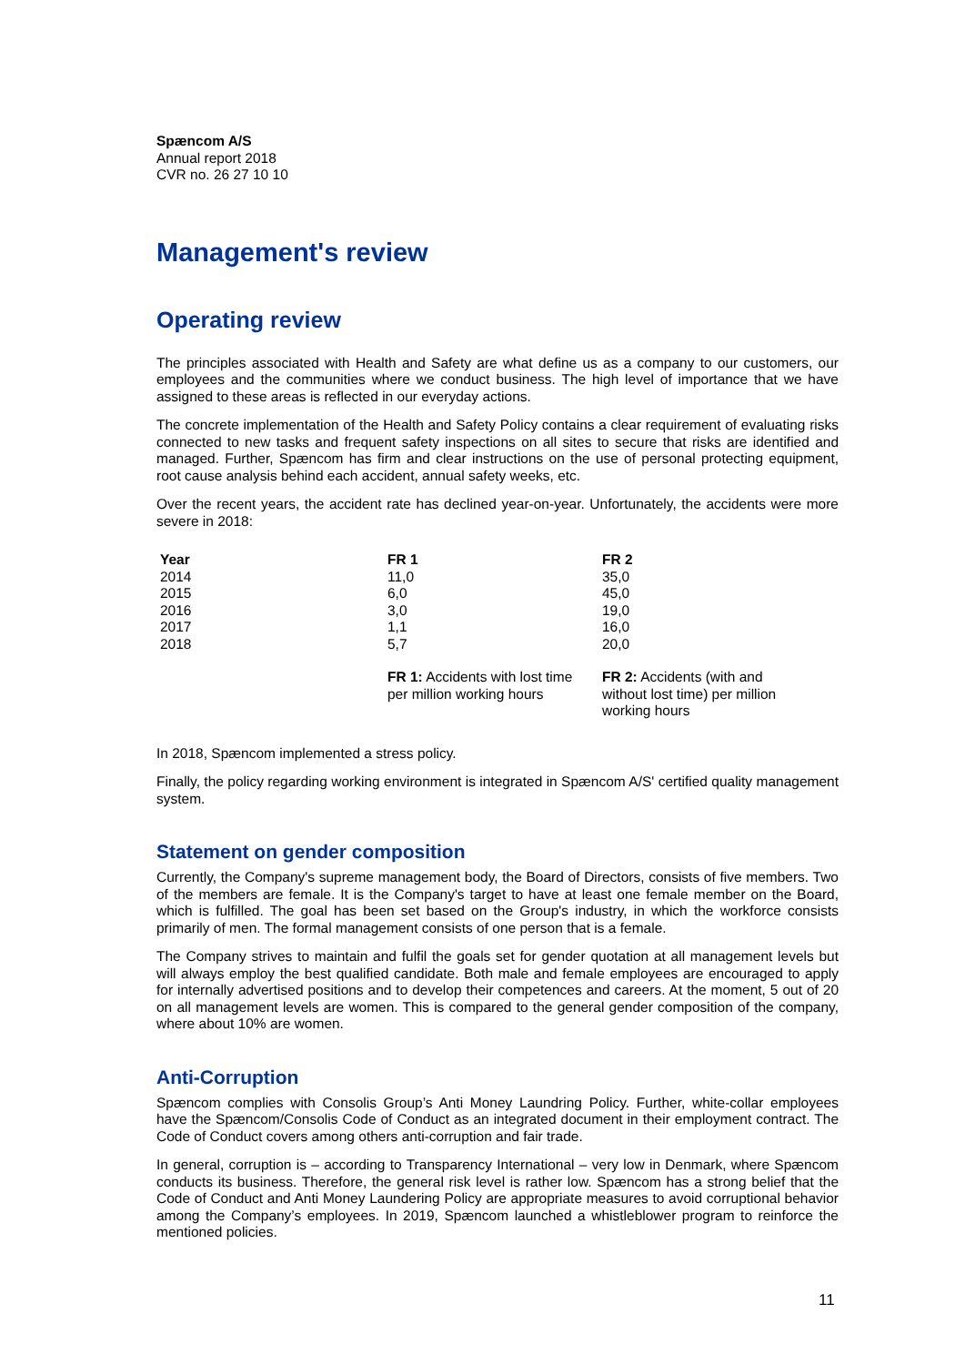Spæncom A/S
Annual report 2018
CVR no. 26 27 10 10
Management's review
Operating review
The principles associated with Health and Safety are what define us as a company to our customers, our employees and the communities where we conduct business. The high level of importance that we have assigned to these areas is reflected in our everyday actions.
The concrete implementation of the Health and Safety Policy contains a clear requirement of evaluating risks connected to new tasks and frequent safety inspections on all sites to secure that risks are identified and managed. Further, Spæncom has firm and clear instructions on the use of personal protecting equipment, root cause analysis behind each accident, annual safety weeks, etc.
Over the recent years, the accident rate has declined year-on-year. Unfortunately, the accidents were more severe in 2018:
| Year | FR 1 | FR 2 |
| --- | --- | --- |
| 2014 | 11,0 | 35,0 |
| 2015 | 6,0 | 45,0 |
| 2016 | 3,0 | 19,0 |
| 2017 | 1,1 | 16,0 |
| 2018 | 5,7 | 20,0 |
| | FR 1: Accidents with lost time per million working hours | FR 2: Accidents (with and without lost time) per million working hours |
In 2018, Spæncom implemented a stress policy.
Finally, the policy regarding working environment is integrated in Spæncom A/S' certified quality management system.
Statement on gender composition
Currently, the Company's supreme management body, the Board of Directors, consists of five members. Two of the members are female. It is the Company's target to have at least one female member on the Board, which is fulfilled. The goal has been set based on the Group's industry, in which the workforce consists primarily of men. The formal management consists of one person that is a female.
The Company strives to maintain and fulfil the goals set for gender quotation at all management levels but will always employ the best qualified candidate. Both male and female employees are encouraged to apply for internally advertised positions and to develop their competences and careers. At the moment, 5 out of 20 on all management levels are women. This is compared to the general gender composition of the company, where about 10% are women.
Anti-Corruption
Spæncom complies with Consolis Group’s Anti Money Laundring Policy. Further, white-collar employees have the Spæncom/Consolis Code of Conduct as an integrated document in their employment contract. The Code of Conduct covers among others anti-corruption and fair trade.
In general, corruption is – according to Transparency International – very low in Denmark, where Spæncom conducts its business. Therefore, the general risk level is rather low. Spæncom has a strong belief that the Code of Conduct and Anti Money Laundering Policy are appropriate measures to avoid corruptional behavior among the Company’s employees. In 2019, Spæncom launched a whistleblower program to reinforce the mentioned policies.
11